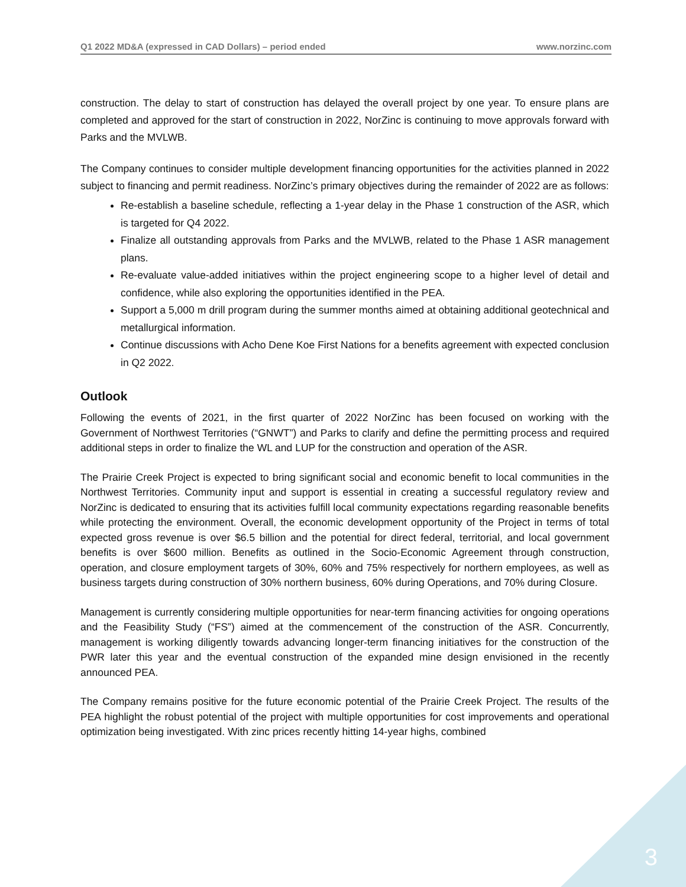Q1 2022 MD&A (expressed in CAD Dollars) – period ended www.norzinc.com
construction. The delay to start of construction has delayed the overall project by one year. To ensure plans are completed and approved for the start of construction in 2022, NorZinc is continuing to move approvals forward with Parks and the MVLWB.
The Company continues to consider multiple development financing opportunities for the activities planned in 2022 subject to financing and permit readiness. NorZinc’s primary objectives during the remainder of 2022 are as follows:
Re-establish a baseline schedule, reflecting a 1-year delay in the Phase 1 construction of the ASR, which is targeted for Q4 2022.
Finalize all outstanding approvals from Parks and the MVLWB, related to the Phase 1 ASR management plans.
Re-evaluate value-added initiatives within the project engineering scope to a higher level of detail and confidence, while also exploring the opportunities identified in the PEA.
Support a 5,000 m drill program during the summer months aimed at obtaining additional geotechnical and metallurgical information.
Continue discussions with Acho Dene Koe First Nations for a benefits agreement with expected conclusion in Q2 2022.
Outlook
Following the events of 2021, in the first quarter of 2022 NorZinc has been focused on working with the Government of Northwest Territories (“GNWT”) and Parks to clarify and define the permitting process and required additional steps in order to finalize the WL and LUP for the construction and operation of the ASR.
The Prairie Creek Project is expected to bring significant social and economic benefit to local communities in the Northwest Territories. Community input and support is essential in creating a successful regulatory review and NorZinc is dedicated to ensuring that its activities fulfill local community expectations regarding reasonable benefits while protecting the environment. Overall, the economic development opportunity of the Project in terms of total expected gross revenue is over $6.5 billion and the potential for direct federal, territorial, and local government benefits is over $600 million. Benefits as outlined in the Socio-Economic Agreement through construction, operation, and closure employment targets of 30%, 60% and 75% respectively for northern employees, as well as business targets during construction of 30% northern business, 60% during Operations, and 70% during Closure.
Management is currently considering multiple opportunities for near-term financing activities for ongoing operations and the Feasibility Study (“FS”) aimed at the commencement of the construction of the ASR. Concurrently, management is working diligently towards advancing longer-term financing initiatives for the construction of the PWR later this year and the eventual construction of the expanded mine design envisioned in the recently announced PEA.
The Company remains positive for the future economic potential of the Prairie Creek Project. The results of the PEA highlight the robust potential of the project with multiple opportunities for cost improvements and operational optimization being investigated. With zinc prices recently hitting 14-year highs, combined
3